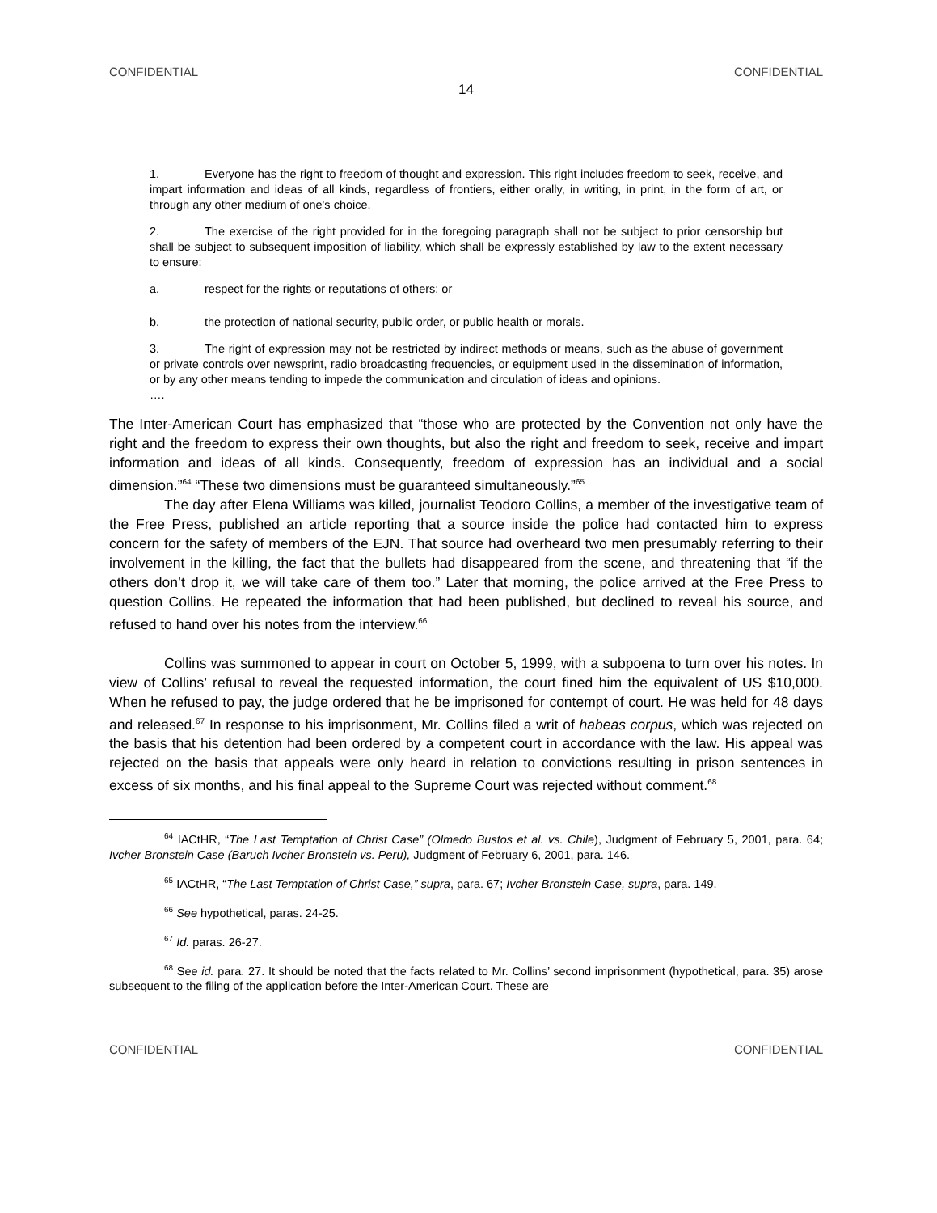CONFIDENTIAL CONFIDENTIAL
14
1. Everyone has the right to freedom of thought and expression. This right includes freedom to seek, receive, and impart information and ideas of all kinds, regardless of frontiers, either orally, in writing, in print, in the form of art, or through any other medium of one's choice.
2. The exercise of the right provided for in the foregoing paragraph shall not be subject to prior censorship but shall be subject to subsequent imposition of liability, which shall be expressly established by law to the extent necessary to ensure:
a. respect for the rights or reputations of others; or
b. the protection of national security, public order, or public health or morals.
3. The right of expression may not be restricted by indirect methods or means, such as the abuse of government or private controls over newsprint, radio broadcasting frequencies, or equipment used in the dissemination of information, or by any other means tending to impede the communication and circulation of ideas and opinions.
….
The Inter-American Court has emphasized that “those who are protected by the Convention not only have the right and the freedom to express their own thoughts, but also the right and freedom to seek, receive and impart information and ideas of all kinds. Consequently, freedom of expression has an individual and a social dimension.”<sup>64</sup> “These two dimensions must be guaranteed simultaneously.”<sup>65</sup>
The day after Elena Williams was killed, journalist Teodoro Collins, a member of the investigative team of the Free Press, published an article reporting that a source inside the police had contacted him to express concern for the safety of members of the EJN. That source had overheard two men presumably referring to their involvement in the killing, the fact that the bullets had disappeared from the scene, and threatening that “if the others don’t drop it, we will take care of them too.” Later that morning, the police arrived at the Free Press to question Collins. He repeated the information that had been published, but declined to reveal his source, and refused to hand over his notes from the interview.<sup>66</sup>
Collins was summoned to appear in court on October 5, 1999, with a subpoena to turn over his notes. In view of Collins’ refusal to reveal the requested information, the court fined him the equivalent of US $10,000. When he refused to pay, the judge ordered that he be imprisoned for contempt of court. He was held for 48 days and released.<sup>67</sup> In response to his imprisonment, Mr. Collins filed a writ of habeas corpus, which was rejected on the basis that his detention had been ordered by a competent court in accordance with the law. His appeal was rejected on the basis that appeals were only heard in relation to convictions resulting in prison sentences in excess of six months, and his final appeal to the Supreme Court was rejected without comment.<sup>68</sup>
<sup>64</sup> IACtHR, “The Last Temptation of Christ Case” (Olmedo Bustos et al. vs. Chile), Judgment of February 5, 2001, para. 64; Ivcher Bronstein Case (Baruch Ivcher Bronstein vs. Peru), Judgment of February 6, 2001, para. 146.
<sup>65</sup> IACtHR, “The Last Temptation of Christ Case,” supra, para. 67; Ivcher Bronstein Case, supra, para. 149.
<sup>66</sup> See hypothetical, paras. 24-25.
<sup>67</sup> Id. paras. 26-27.
<sup>68</sup> See id. para. 27. It should be noted that the facts related to Mr. Collins’ second imprisonment (hypothetical, para. 35) arose subsequent to the filing of the application before the Inter-American Court. These are
CONFIDENTIAL CONFIDENTIAL